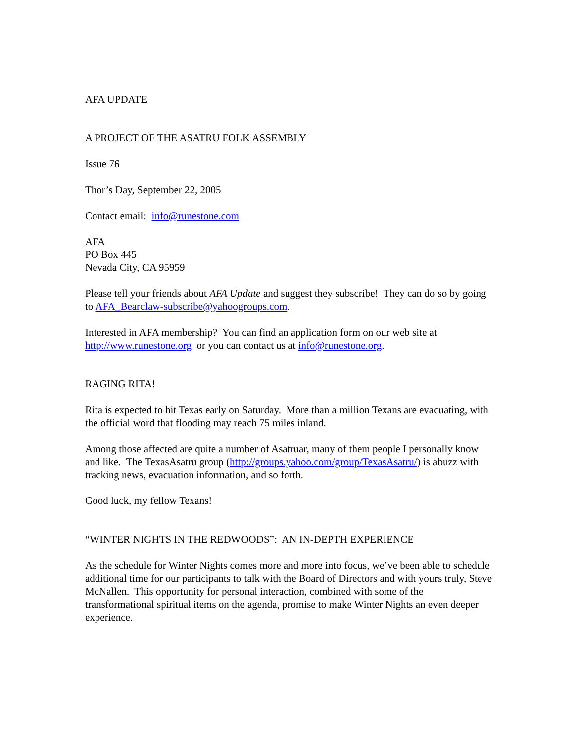AFA UPDATE
A PROJECT OF THE ASATRU FOLK ASSEMBLY
Issue 76
Thor’s Day, September 22, 2005
Contact email: info@runestone.com
AFA
PO Box 445
Nevada City, CA 95959
Please tell your friends about AFA Update and suggest they subscribe! They can do so by going to AFA_Bearclaw-subscribe@yahoogroups.com.
Interested in AFA membership? You can find an application form on our web site at http://www.runestone.org or you can contact us at info@runestone.org.
RAGING RITA!
Rita is expected to hit Texas early on Saturday. More than a million Texans are evacuating, with the official word that flooding may reach 75 miles inland.
Among those affected are quite a number of Asatruar, many of them people I personally know and like. The TexasAsatru group (http://groups.yahoo.com/group/TexasAsatru/) is abuzz with tracking news, evacuation information, and so forth.
Good luck, my fellow Texans!
“WINTER NIGHTS IN THE REDWOODS”: AN IN-DEPTH EXPERIENCE
As the schedule for Winter Nights comes more and more into focus, we’ve been able to schedule additional time for our participants to talk with the Board of Directors and with yours truly, Steve McNallen. This opportunity for personal interaction, combined with some of the transformational spiritual items on the agenda, promise to make Winter Nights an even deeper experience.